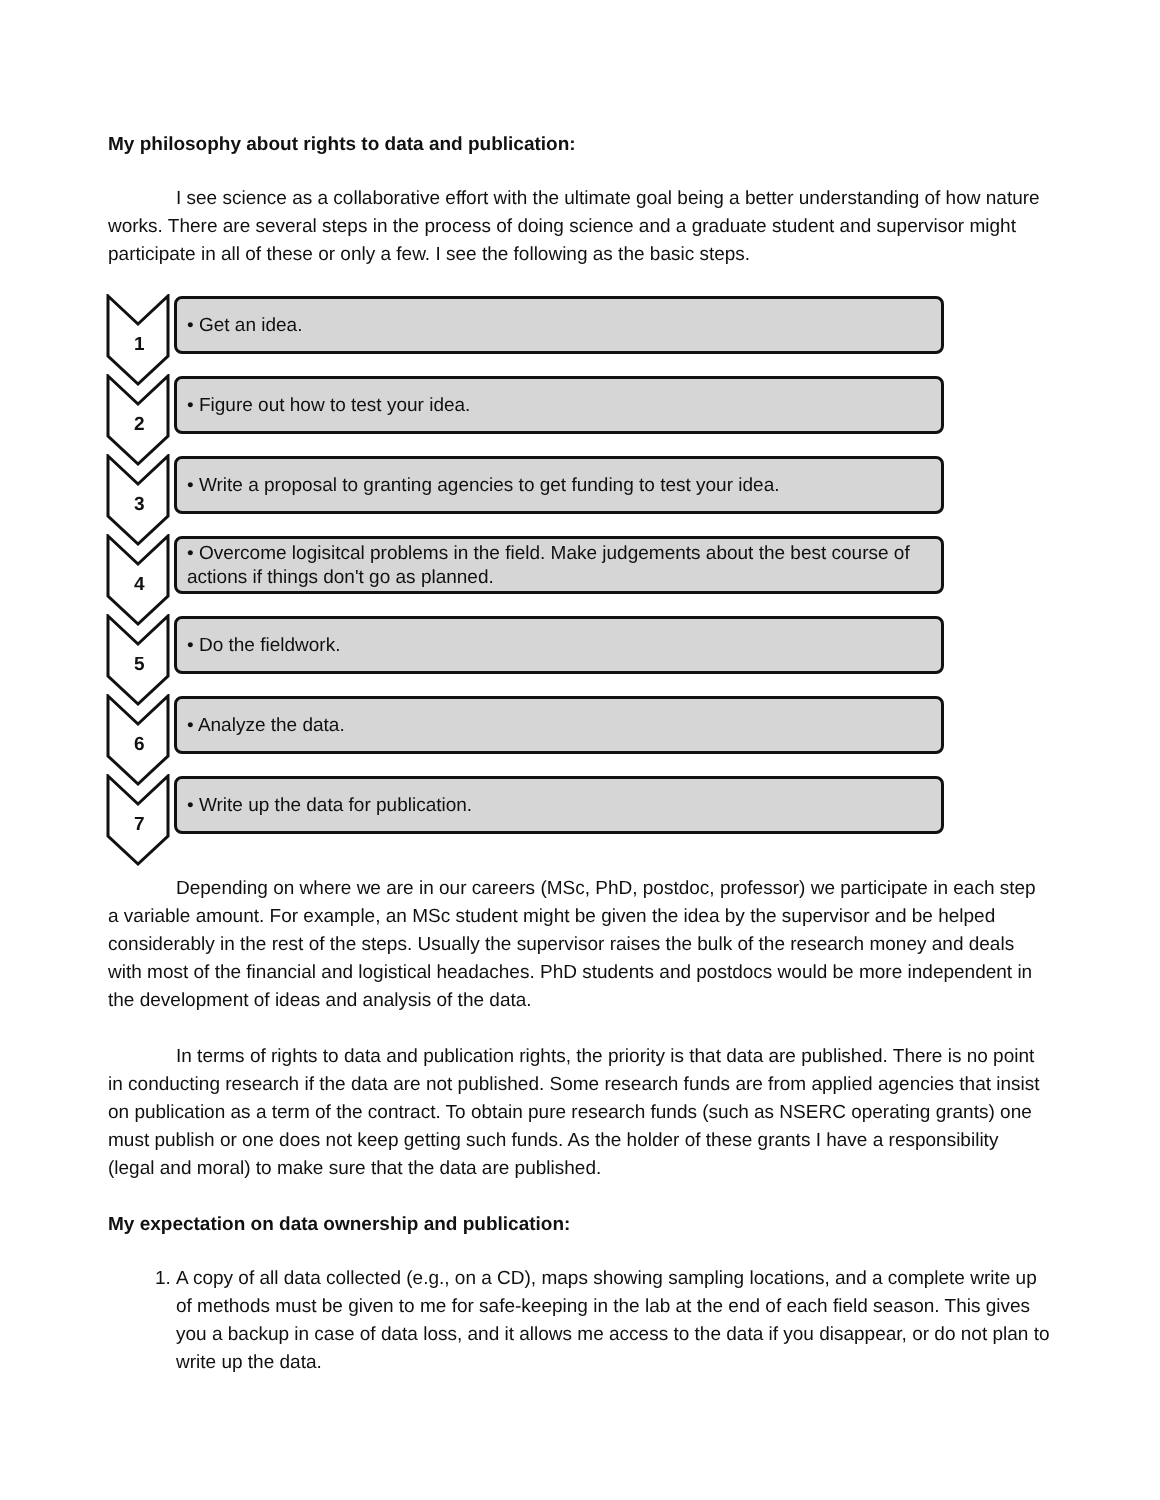My philosophy about rights to data and publication:
I see science as a collaborative effort with the ultimate goal being a better understanding of how nature works. There are several steps in the process of doing science and a graduate student and supervisor might participate in all of these or only a few. I see the following as the basic steps.
1
• Get an idea.
2
• Figure out how to test your idea.
3
• Write a proposal to granting agencies to get funding to test your idea.
4
• Overcome logisitcal problems in the field. Make judgements about the best course of actions if things don't go as planned.
5
• Do the fieldwork.
6
• Analyze the data.
7
• Write up the data for publication.
Depending on where we are in our careers (MSc, PhD, postdoc, professor) we participate in each step a variable amount. For example, an MSc student might be given the idea by the supervisor and be helped considerably in the rest of the steps. Usually the supervisor raises the bulk of the research money and deals with most of the financial and logistical headaches. PhD students and postdocs would be more independent in the development of ideas and analysis of the data.
In terms of rights to data and publication rights, the priority is that data are published. There is no point in conducting research if the data are not published. Some research funds are from applied agencies that insist on publication as a term of the contract. To obtain pure research funds (such as NSERC operating grants) one must publish or one does not keep getting such funds. As the holder of these grants I have a responsibility (legal and moral) to make sure that the data are published.
My expectation on data ownership and publication:
1. A copy of all data collected (e.g., on a CD), maps showing sampling locations, and a complete write up of methods must be given to me for safe-keeping in the lab at the end of each field season. This gives you a backup in case of data loss, and it allows me access to the data if you disappear, or do not plan to write up the data.